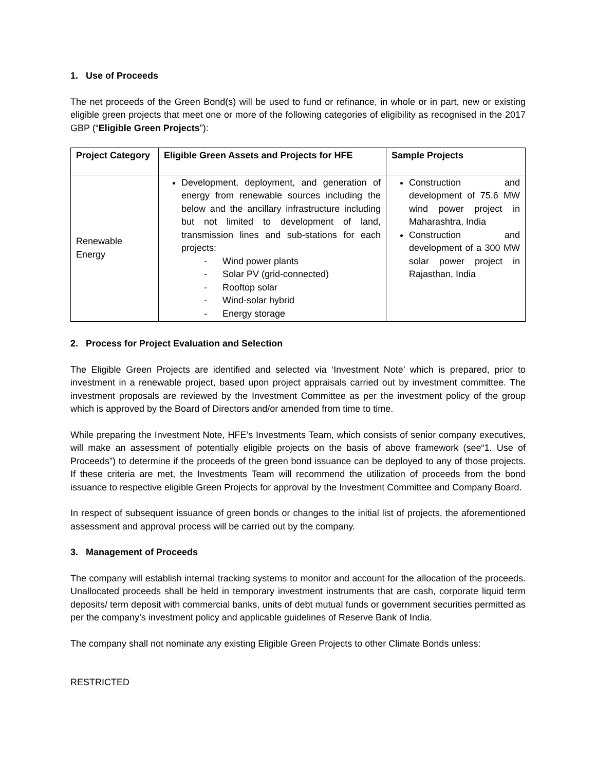1. Use of Proceeds
The net proceeds of the Green Bond(s) will be used to fund or refinance, in whole or in part, new or existing eligible green projects that meet one or more of the following categories of eligibility as recognised in the 2017 GBP (“Eligible Green Projects”):
| Project Category | Eligible Green Assets and Projects for HFE | Sample Projects |
| --- | --- | --- |
| Renewable Energy | Development, deployment, and generation of energy from renewable sources including the below and the ancillary infrastructure including but not limited to development of land, transmission lines and sub-stations for each projects: - Wind power plants - Solar PV (grid-connected) - Rooftop solar - Wind-solar hybrid - Energy storage | Construction and development of 75.6 MW wind power project in Maharashtra, India Construction and development of a 300 MW solar power project in Rajasthan, India |
2. Process for Project Evaluation and Selection
The Eligible Green Projects are identified and selected via ‘Investment Note’ which is prepared, prior to investment in a renewable project, based upon project appraisals carried out by investment committee. The investment proposals are reviewed by the Investment Committee as per the investment policy of the group which is approved by the Board of Directors and/or amended from time to time.
While preparing the Investment Note, HFE’s Investments Team, which consists of senior company executives, will make an assessment of potentially eligible projects on the basis of above framework (see“1. Use of Proceeds”) to determine if the proceeds of the green bond issuance can be deployed to any of those projects. If these criteria are met, the Investments Team will recommend the utilization of proceeds from the bond issuance to respective eligible Green Projects for approval by the Investment Committee and Company Board.
In respect of subsequent issuance of green bonds or changes to the initial list of projects, the aforementioned assessment and approval process will be carried out by the company.
3. Management of Proceeds
The company will establish internal tracking systems to monitor and account for the allocation of the proceeds. Unallocated proceeds shall be held in temporary investment instruments that are cash, corporate liquid term deposits/ term deposit with commercial banks, units of debt mutual funds or government securities permitted as per the company’s investment policy and applicable guidelines of Reserve Bank of India.
The company shall not nominate any existing Eligible Green Projects to other Climate Bonds unless:
RESTRICTED